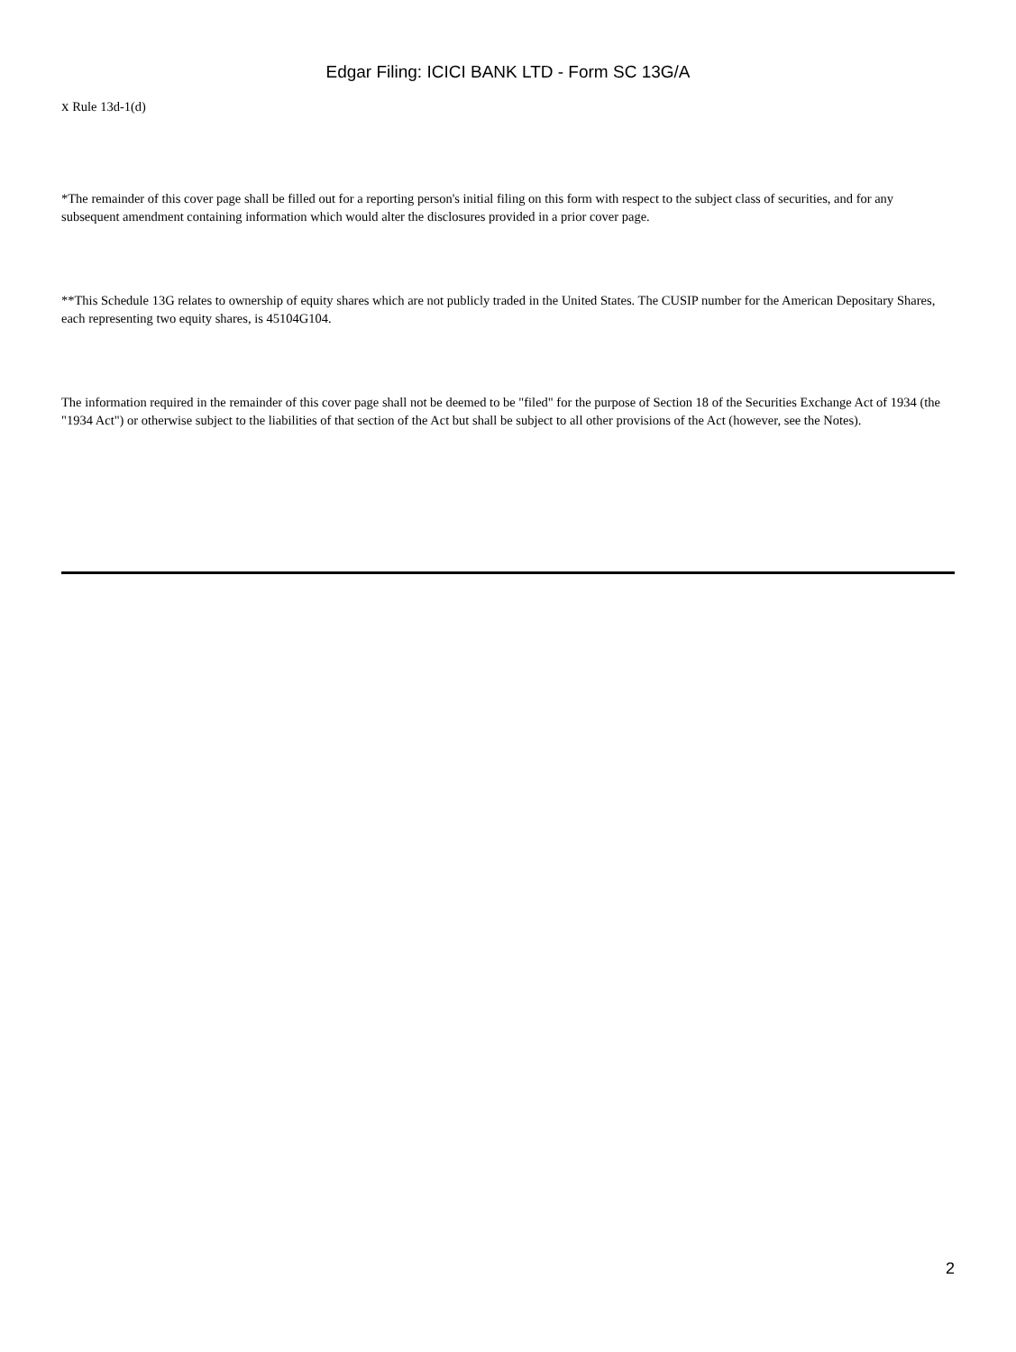Edgar Filing: ICICI BANK LTD - Form SC 13G/A
x Rule 13d-1(d)
*The remainder of this cover page shall be filled out for a reporting person's initial filing on this form with respect to the subject class of securities, and for any subsequent amendment containing information which would alter the disclosures provided in a prior cover page.
**This Schedule 13G relates to ownership of equity shares which are not publicly traded in the United States. The CUSIP number for the American Depositary Shares, each representing two equity shares, is 45104G104.
The information required in the remainder of this cover page shall not be deemed to be "filed" for the purpose of Section 18 of the Securities Exchange Act of 1934 (the "1934 Act") or otherwise subject to the liabilities of that section of the Act but shall be subject to all other provisions of the Act (however, see the Notes).
2